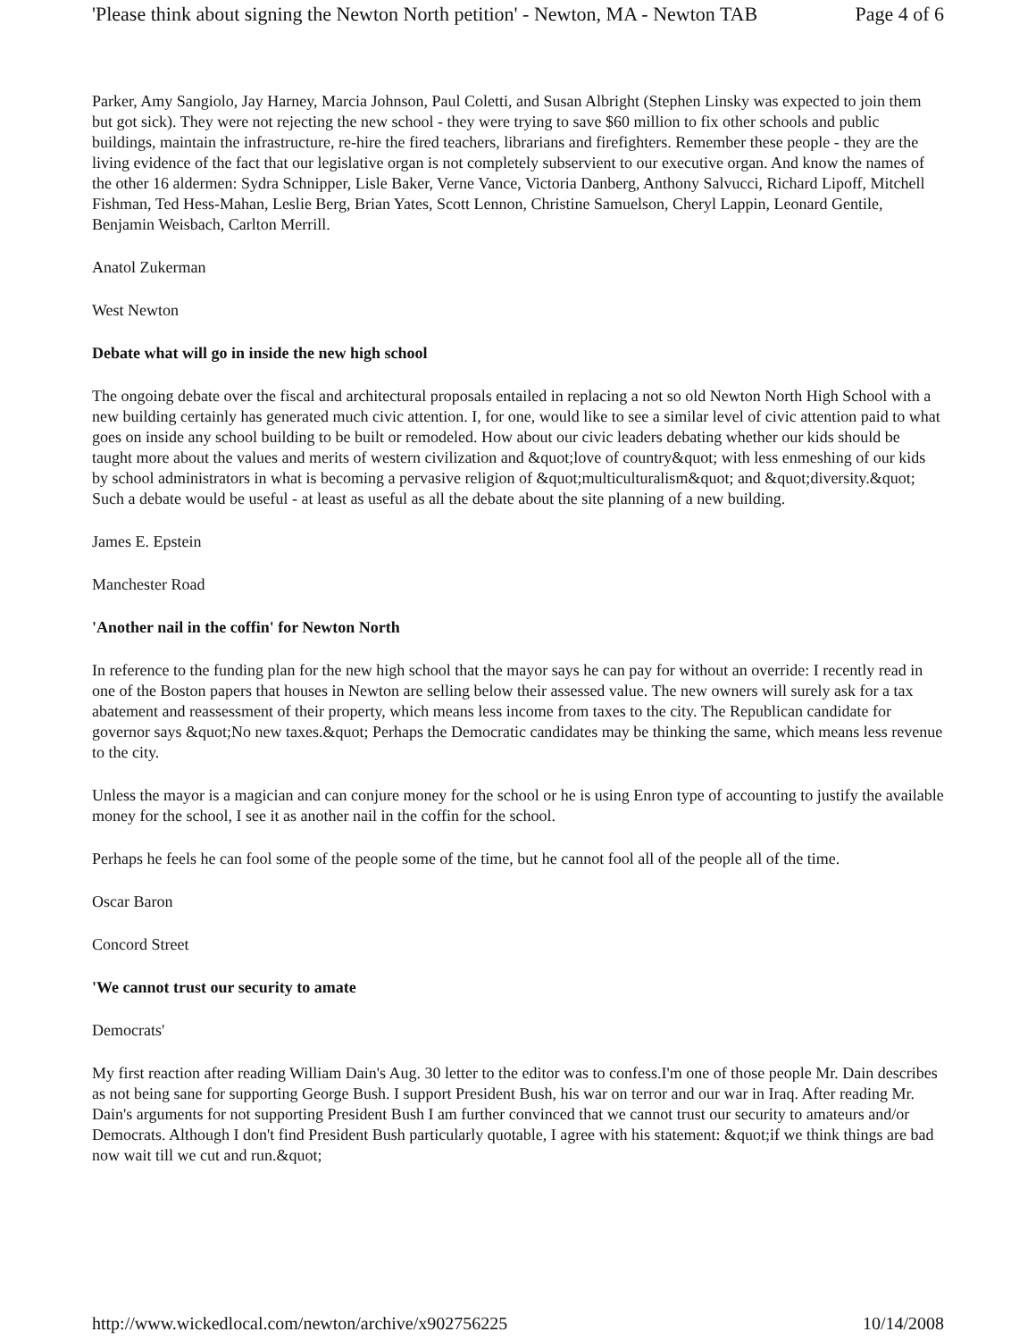'Please think about signing the Newton North petition' - Newton, MA - Newton TAB Page 4 of 6
Parker, Amy Sangiolo, Jay Harney, Marcia Johnson, Paul Coletti, and Susan Albright (Stephen Linsky was expected to join them but got sick). They were not rejecting the new school - they were trying to save $60 million to fix other schools and public buildings, maintain the infrastructure, re-hire the fired teachers, librarians and firefighters. Remember these people - they are the living evidence of the fact that our legislative organ is not completely subservient to our executive organ. And know the names of the other 16 aldermen: Sydra Schnipper, Lisle Baker, Verne Vance, Victoria Danberg, Anthony Salvucci, Richard Lipoff, Mitchell Fishman, Ted Hess-Mahan, Leslie Berg, Brian Yates, Scott Lennon, Christine Samuelson, Cheryl Lappin, Leonard Gentile, Benjamin Weisbach, Carlton Merrill.
Anatol Zukerman
West Newton
Debate what will go in inside the new high school
The ongoing debate over the fiscal and architectural proposals entailed in replacing a not so old Newton North High School with a new building certainly has generated much civic attention. I, for one, would like to see a similar level of civic attention paid to what goes on inside any school building to be built or remodeled. How about our civic leaders debating whether our kids should be taught more about the values and merits of western civilization and &quot;love of country&quot; with less enmeshing of our kids by school administrators in what is becoming a pervasive religion of &quot;multiculturalism&quot; and &quot;diversity.&quot; Such a debate would be useful - at least as useful as all the debate about the site planning of a new building.
James E. Epstein
Manchester Road
'Another nail in the coffin' for Newton North
In reference to the funding plan for the new high school that the mayor says he can pay for without an override: I recently read in one of the Boston papers that houses in Newton are selling below their assessed value. The new owners will surely ask for a tax abatement and reassessment of their property, which means less income from taxes to the city. The Republican candidate for governor says &quot;No new taxes.&quot; Perhaps the Democratic candidates may be thinking the same, which means less revenue to the city.
Unless the mayor is a magician and can conjure money for the school or he is using Enron type of accounting to justify the available money for the school, I see it as another nail in the coffin for the school.
Perhaps he feels he can fool some of the people some of the time, but he cannot fool all of the people all of the time.
Oscar Baron
Concord Street
'We cannot trust our security to amate
Democrats'
My first reaction after reading William Dain's Aug. 30 letter to the editor was to confess.I'm one of those people Mr. Dain describes as not being sane for supporting George Bush. I support President Bush, his war on terror and our war in Iraq. After reading Mr. Dain's arguments for not supporting President Bush I am further convinced that we cannot trust our security to amateurs and/or Democrats. Although I don't find President Bush particularly quotable, I agree with his statement: &quot;if we think things are bad now wait till we cut and run.&quot;
http://www.wickedlocal.com/newton/archive/x902756225 10/14/2008